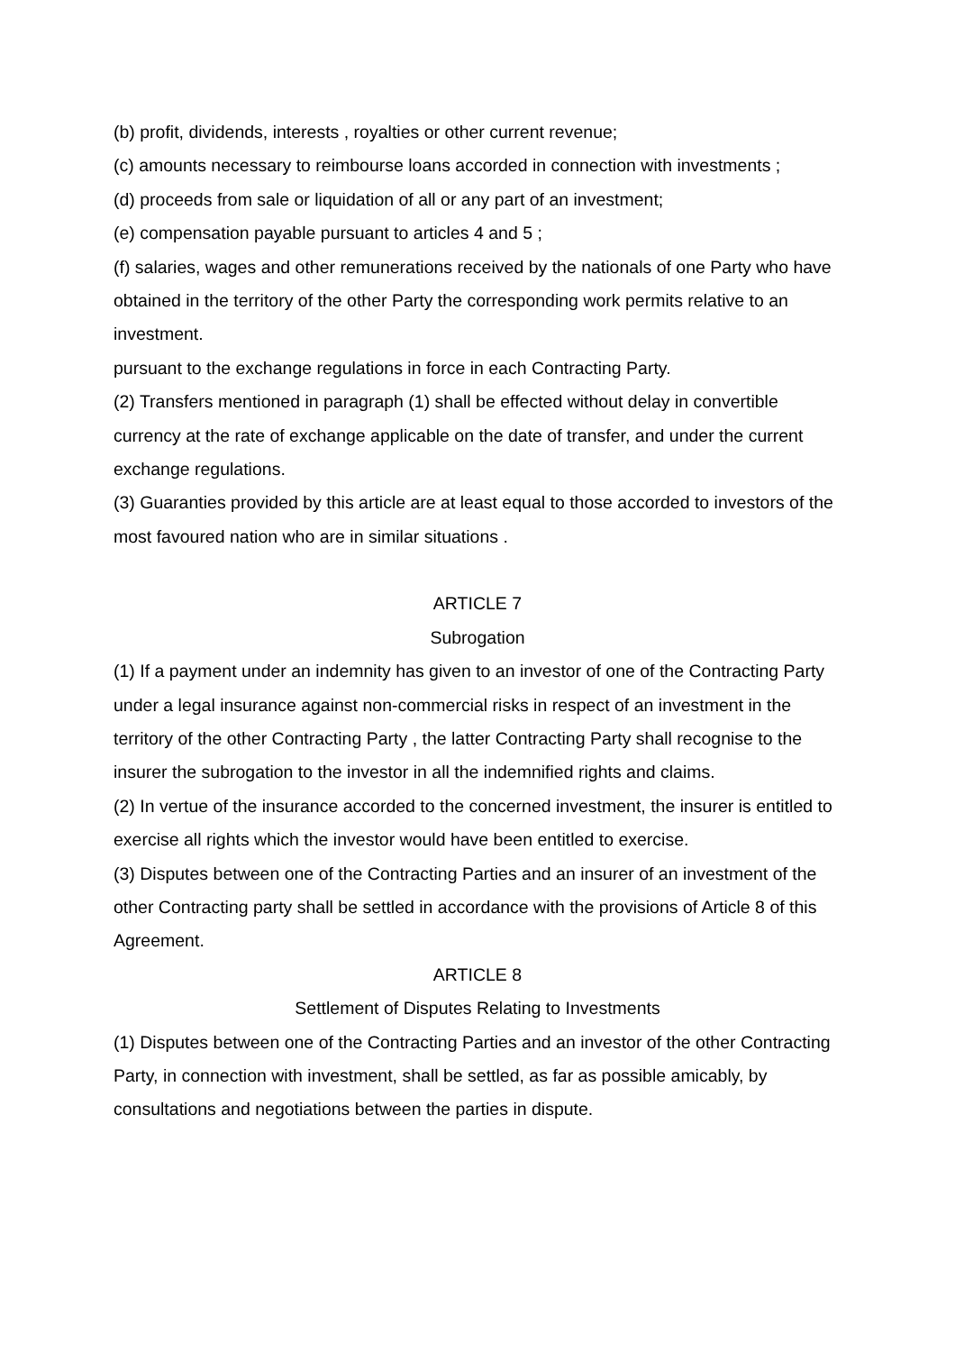(b) profit, dividends, interests , royalties or other current revenue;
(c) amounts necessary to reimbourse loans accorded in connection with investments ;
(d) proceeds from sale or liquidation of all or any part of an investment;
(e) compensation payable pursuant to articles 4 and 5 ;
(f) salaries, wages and other remunerations received by the nationals of one Party who have obtained in the territory of the other Party the corresponding work permits relative to an investment.
pursuant to the exchange regulations in force in each Contracting Party.
(2) Transfers mentioned in paragraph (1) shall be effected without delay in convertible currency at the rate of exchange applicable on the date of transfer, and under the current exchange regulations.
(3) Guaranties provided by this article are at least equal to those accorded to investors of the most favoured nation who are in similar situations .
ARTICLE 7
Subrogation
(1) If a payment under an indemnity has given to an investor of one of the Contracting Party under a legal insurance against non-commercial risks in respect of an investment in the territory of the other Contracting Party , the latter Contracting Party shall recognise to the insurer the subrogation to the investor in all the indemnified rights and claims.
(2) In vertue of the insurance accorded to the concerned investment, the insurer is entitled to exercise all rights which the investor would have been entitled to exercise.
(3) Disputes between one of the Contracting Parties and an insurer of an investment of the other Contracting party shall be settled in accordance with the provisions of Article 8 of this Agreement.
ARTICLE 8
Settlement of Disputes Relating to Investments
(1) Disputes between one of the Contracting Parties and an investor of the other Contracting Party, in connection with investment, shall be settled, as far as possible amicably, by consultations and negotiations between the parties in dispute.